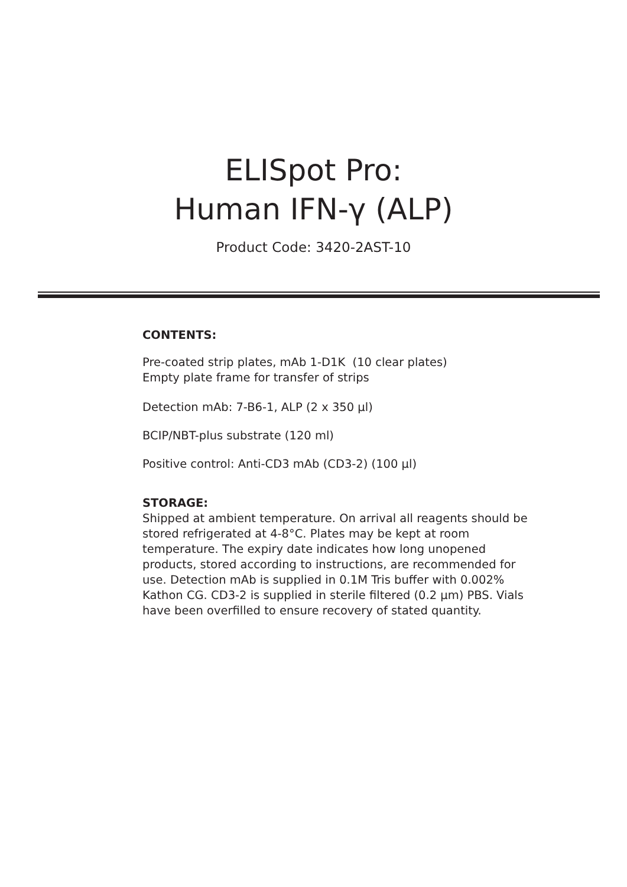ELISpot Pro:
Human IFN-γ (ALP)
Product Code: 3420-2AST-10
CONTENTS:
Pre-coated strip plates, mAb 1-D1K (10 clear plates)
Empty plate frame for transfer of strips
Detection mAb: 7-B6-1, ALP (2 x 350 µl)
BCIP/NBT-plus substrate (120 ml)
Positive control: Anti-CD3 mAb (CD3-2) (100 µl)
STORAGE:
Shipped at ambient temperature. On arrival all reagents should be stored refrigerated at 4-8°C. Plates may be kept at room temperature. The expiry date indicates how long unopened products, stored according to instructions, are recommended for use. Detection mAb is supplied in 0.1M Tris buffer with 0.002% Kathon CG. CD3-2 is supplied in sterile filtered (0.2 µm) PBS. Vials have been overfilled to ensure recovery of stated quantity.